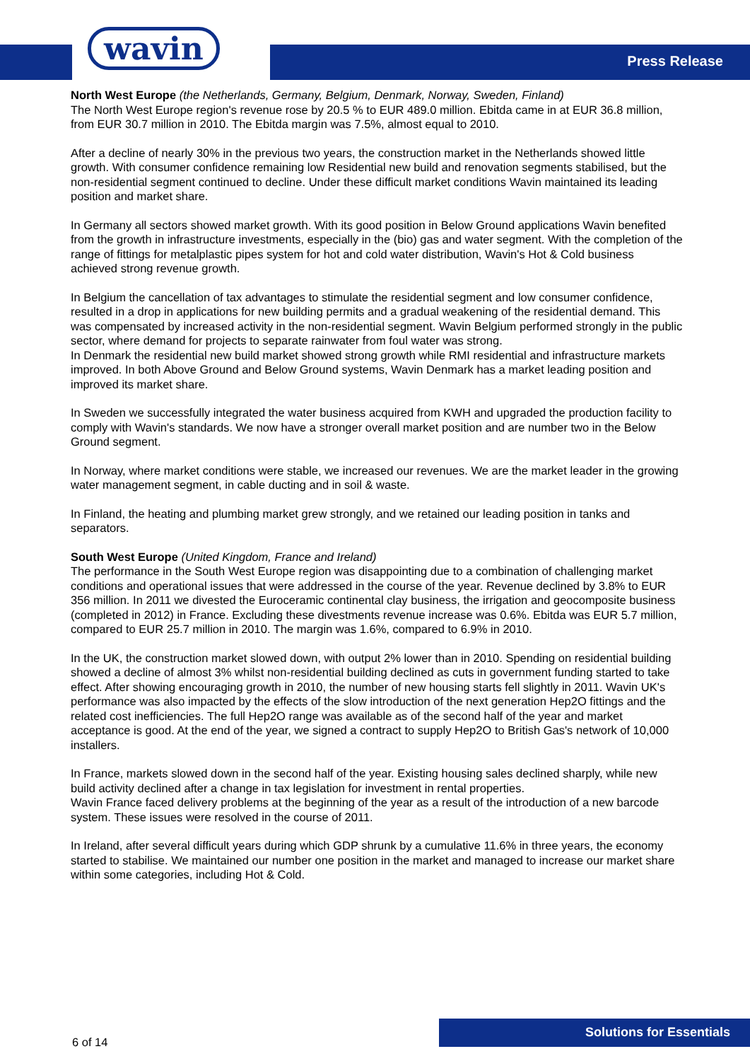wavin
Press Release
North West Europe (the Netherlands, Germany, Belgium, Denmark, Norway, Sweden, Finland)
The North West Europe region's revenue rose by 20.5 % to EUR 489.0 million. Ebitda came in at EUR 36.8 million, from EUR 30.7 million in 2010. The Ebitda margin was 7.5%, almost equal to 2010.
After a decline of nearly 30% in the previous two years, the construction market in the Netherlands showed little growth. With consumer confidence remaining low Residential new build and renovation segments stabilised, but the non-residential segment continued to decline. Under these difficult market conditions Wavin maintained its leading position and market share.
In Germany all sectors showed market growth. With its good position in Below Ground applications Wavin benefited from the growth in infrastructure investments, especially in the (bio) gas and water segment. With the completion of the range of fittings for metalplastic pipes system for hot and cold water distribution, Wavin's Hot & Cold business achieved strong revenue growth.
In Belgium the cancellation of tax advantages to stimulate the residential segment and low consumer confidence, resulted in a drop in applications for new building permits and a gradual weakening of the residential demand. This was compensated by increased activity in the non-residential segment. Wavin Belgium performed strongly in the public sector, where demand for projects to separate rainwater from foul water was strong.
In Denmark the residential new build market showed strong growth while RMI residential and infrastructure markets improved. In both Above Ground and Below Ground systems, Wavin Denmark has a market leading position and improved its market share.
In Sweden we successfully integrated the water business acquired from KWH and upgraded the production facility to comply with Wavin's standards. We now have a stronger overall market position and are number two in the Below Ground segment.
In Norway, where market conditions were stable, we increased our revenues. We are the market leader in the growing water management segment, in cable ducting and in soil & waste.
In Finland, the heating and plumbing market grew strongly, and we retained our leading position in tanks and separators.
South West Europe (United Kingdom, France and Ireland)
The performance in the South West Europe region was disappointing due to a combination of challenging market conditions and operational issues that were addressed in the course of the year. Revenue declined by 3.8% to EUR 356 million. In 2011 we divested the Euroceramic continental clay business, the irrigation and geocomposite business (completed in 2012) in France. Excluding these divestments revenue increase was 0.6%. Ebitda was EUR 5.7 million, compared to EUR 25.7 million in 2010. The margin was 1.6%, compared to 6.9% in 2010.
In the UK, the construction market slowed down, with output 2% lower than in 2010. Spending on residential building showed a decline of almost 3% whilst non-residential building declined as cuts in government funding started to take effect. After showing encouraging growth in 2010, the number of new housing starts fell slightly in 2011. Wavin UK's performance was also impacted by the effects of the slow introduction of the next generation Hep2O fittings and the related cost inefficiencies. The full Hep2O range was available as of the second half of the year and market acceptance is good. At the end of the year, we signed a contract to supply Hep2O to British Gas's network of 10,000 installers.
In France, markets slowed down in the second half of the year. Existing housing sales declined sharply, while new build activity declined after a change in tax legislation for investment in rental properties.
Wavin France faced delivery problems at the beginning of the year as a result of the introduction of a new barcode system. These issues were resolved in the course of 2011.
In Ireland, after several difficult years during which GDP shrunk by a cumulative 11.6% in three years, the economy started to stabilise. We maintained our number one position in the market and managed to increase our market share within some categories, including Hot & Cold.
6 of 14
Solutions for Essentials